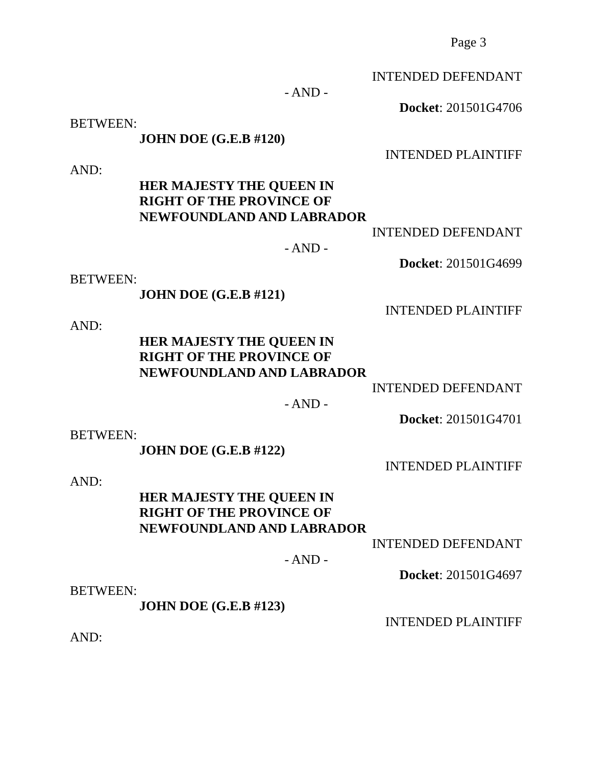Page 3
INTENDED DEFENDANT
- AND -
Docket: 201501G4706
BETWEEN:
JOHN DOE (G.E.B #120)
INTENDED PLAINTIFF
AND:
HER MAJESTY THE QUEEN IN
RIGHT OF THE PROVINCE OF
NEWFOUNDLAND AND LABRADOR
INTENDED DEFENDANT
- AND -
Docket: 201501G4699
BETWEEN:
JOHN DOE (G.E.B #121)
INTENDED PLAINTIFF
AND:
HER MAJESTY THE QUEEN IN
RIGHT OF THE PROVINCE OF
NEWFOUNDLAND AND LABRADOR
INTENDED DEFENDANT
- AND -
Docket: 201501G4701
BETWEEN:
JOHN DOE (G.E.B #122)
INTENDED PLAINTIFF
AND:
HER MAJESTY THE QUEEN IN
RIGHT OF THE PROVINCE OF
NEWFOUNDLAND AND LABRADOR
INTENDED DEFENDANT
- AND -
Docket: 201501G4697
BETWEEN:
JOHN DOE (G.E.B #123)
INTENDED PLAINTIFF
AND: